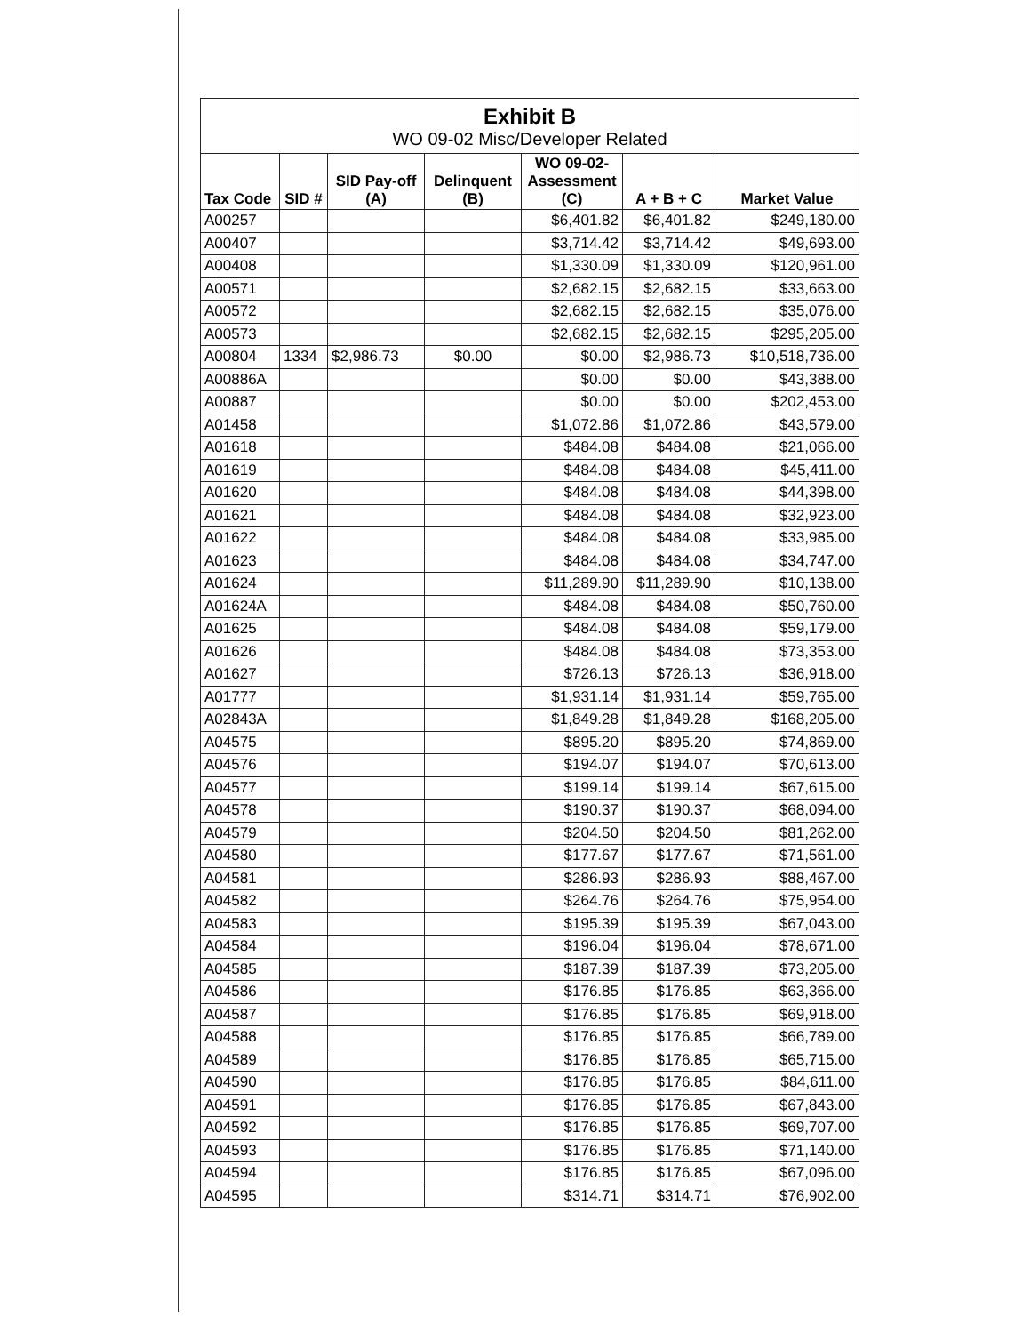Exhibit B
WO 09-02 Misc/Developer Related
| Tax Code | SID # | SID Pay-off (A) | Delinquent (B) | WO 09-02-Assessment (C) | A + B + C | Market Value |
| --- | --- | --- | --- | --- | --- | --- |
| A00257 | | | | $6,401.82 | $6,401.82 | $249,180.00 |
| A00407 | | | | $3,714.42 | $3,714.42 | $49,693.00 |
| A00408 | | | | $1,330.09 | $1,330.09 | $120,961.00 |
| A00571 | | | | $2,682.15 | $2,682.15 | $33,663.00 |
| A00572 | | | | $2,682.15 | $2,682.15 | $35,076.00 |
| A00573 | | | | $2,682.15 | $2,682.15 | $295,205.00 |
| A00804 | 1334 | $2,986.73 | $0.00 | $0.00 | $2,986.73 | $10,518,736.00 |
| A00886A | | | | $0.00 | $0.00 | $43,388.00 |
| A00887 | | | | $0.00 | $0.00 | $202,453.00 |
| A01458 | | | | $1,072.86 | $1,072.86 | $43,579.00 |
| A01618 | | | | $484.08 | $484.08 | $21,066.00 |
| A01619 | | | | $484.08 | $484.08 | $45,411.00 |
| A01620 | | | | $484.08 | $484.08 | $44,398.00 |
| A01621 | | | | $484.08 | $484.08 | $32,923.00 |
| A01622 | | | | $484.08 | $484.08 | $33,985.00 |
| A01623 | | | | $484.08 | $484.08 | $34,747.00 |
| A01624 | | | | $11,289.90 | $11,289.90 | $10,138.00 |
| A01624A | | | | $484.08 | $484.08 | $50,760.00 |
| A01625 | | | | $484.08 | $484.08 | $59,179.00 |
| A01626 | | | | $484.08 | $484.08 | $73,353.00 |
| A01627 | | | | $726.13 | $726.13 | $36,918.00 |
| A01777 | | | | $1,931.14 | $1,931.14 | $59,765.00 |
| A02843A | | | | $1,849.28 | $1,849.28 | $168,205.00 |
| A04575 | | | | $895.20 | $895.20 | $74,869.00 |
| A04576 | | | | $194.07 | $194.07 | $70,613.00 |
| A04577 | | | | $199.14 | $199.14 | $67,615.00 |
| A04578 | | | | $190.37 | $190.37 | $68,094.00 |
| A04579 | | | | $204.50 | $204.50 | $81,262.00 |
| A04580 | | | | $177.67 | $177.67 | $71,561.00 |
| A04581 | | | | $286.93 | $286.93 | $88,467.00 |
| A04582 | | | | $264.76 | $264.76 | $75,954.00 |
| A04583 | | | | $195.39 | $195.39 | $67,043.00 |
| A04584 | | | | $196.04 | $196.04 | $78,671.00 |
| A04585 | | | | $187.39 | $187.39 | $73,205.00 |
| A04586 | | | | $176.85 | $176.85 | $63,366.00 |
| A04587 | | | | $176.85 | $176.85 | $69,918.00 |
| A04588 | | | | $176.85 | $176.85 | $66,789.00 |
| A04589 | | | | $176.85 | $176.85 | $65,715.00 |
| A04590 | | | | $176.85 | $176.85 | $84,611.00 |
| A04591 | | | | $176.85 | $176.85 | $67,843.00 |
| A04592 | | | | $176.85 | $176.85 | $69,707.00 |
| A04593 | | | | $176.85 | $176.85 | $71,140.00 |
| A04594 | | | | $176.85 | $176.85 | $67,096.00 |
| A04595 | | | | $314.71 | $314.71 | $76,902.00 |